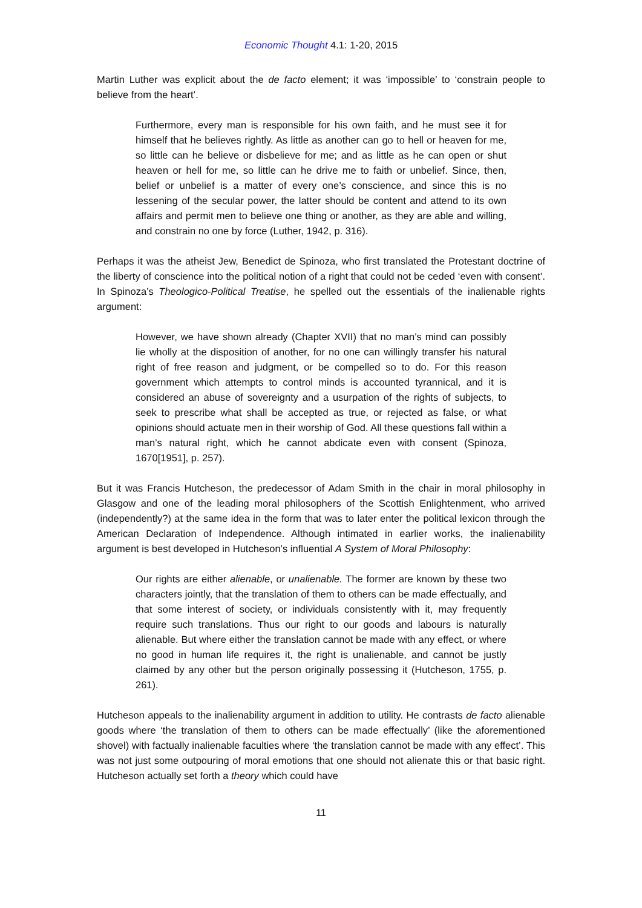Economic Thought 4.1: 1-20, 2015
Martin Luther was explicit about the de facto element; it was ‘impossible’ to ‘constrain people to believe from the heart’.
Furthermore, every man is responsible for his own faith, and he must see it for himself that he believes rightly. As little as another can go to hell or heaven for me, so little can he believe or disbelieve for me; and as little as he can open or shut heaven or hell for me, so little can he drive me to faith or unbelief. Since, then, belief or unbelief is a matter of every one’s conscience, and since this is no lessening of the secular power, the latter should be content and attend to its own affairs and permit men to believe one thing or another, as they are able and willing, and constrain no one by force (Luther, 1942, p. 316).
Perhaps it was the atheist Jew, Benedict de Spinoza, who first translated the Protestant doctrine of the liberty of conscience into the political notion of a right that could not be ceded ‘even with consent’. In Spinoza’s Theologico-Political Treatise, he spelled out the essentials of the inalienable rights argument:
However, we have shown already (Chapter XVII) that no man’s mind can possibly lie wholly at the disposition of another, for no one can willingly transfer his natural right of free reason and judgment, or be compelled so to do. For this reason government which attempts to control minds is accounted tyrannical, and it is considered an abuse of sovereignty and a usurpation of the rights of subjects, to seek to prescribe what shall be accepted as true, or rejected as false, or what opinions should actuate men in their worship of God. All these questions fall within a man’s natural right, which he cannot abdicate even with consent (Spinoza, 1670[1951], p. 257).
But it was Francis Hutcheson, the predecessor of Adam Smith in the chair in moral philosophy in Glasgow and one of the leading moral philosophers of the Scottish Enlightenment, who arrived (independently?) at the same idea in the form that was to later enter the political lexicon through the American Declaration of Independence. Although intimated in earlier works, the inalienability argument is best developed in Hutcheson’s influential A System of Moral Philosophy:
Our rights are either alienable, or unalienable. The former are known by these two characters jointly, that the translation of them to others can be made effectually, and that some interest of society, or individuals consistently with it, may frequently require such translations. Thus our right to our goods and labours is naturally alienable. But where either the translation cannot be made with any effect, or where no good in human life requires it, the right is unalienable, and cannot be justly claimed by any other but the person originally possessing it (Hutcheson, 1755, p. 261).
Hutcheson appeals to the inalienability argument in addition to utility. He contrasts de facto alienable goods where ‘the translation of them to others can be made effectually’ (like the aforementioned shovel) with factually inalienable faculties where ‘the translation cannot be made with any effect’. This was not just some outpouring of moral emotions that one should not alienate this or that basic right. Hutcheson actually set forth a theory which could have
11